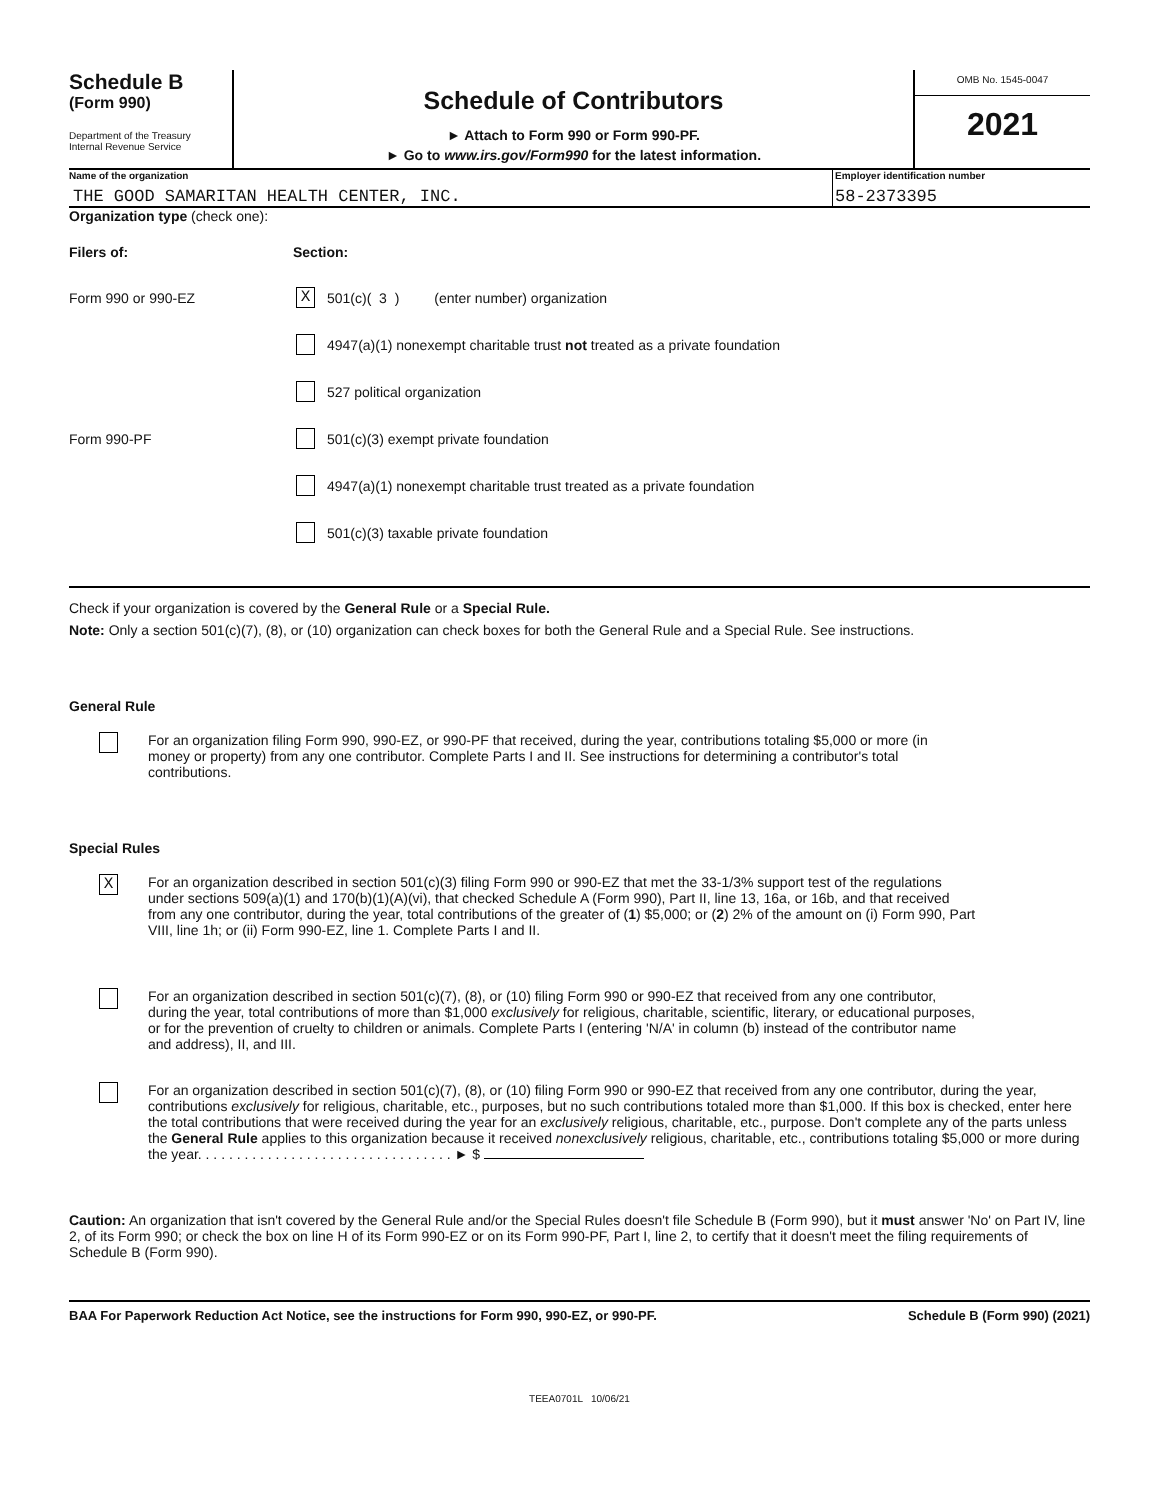Schedule B
(Form 990)
Department of the Treasury
Internal Revenue Service
Schedule of Contributors
► Attach to Form 990 or Form 990-PF.
► Go to www.irs.gov/Form990 for the latest information.
OMB No. 1545-0047
2021
Name of the organization
THE GOOD SAMARITAN HEALTH CENTER, INC.
Employer identification number
58-2373395
Organization type (check one):
Filers of: Section:
Form 990 or 990-EZ
X 501(c)( 3 ) (enter number) organization
4947(a)(1) nonexempt charitable trust not treated as a private foundation
527 political organization
Form 990-PF
501(c)(3) exempt private foundation
4947(a)(1) nonexempt charitable trust treated as a private foundation
501(c)(3) taxable private foundation
Check if your organization is covered by the General Rule or a Special Rule.
Note: Only a section 501(c)(7), (8), or (10) organization can check boxes for both the General Rule and a Special Rule. See instructions.
General Rule
For an organization filing Form 990, 990-EZ, or 990-PF that received, during the year, contributions totaling $5,000 or more (in money or property) from any one contributor. Complete Parts I and II. See instructions for determining a contributor's total contributions.
Special Rules
X
For an organization described in section 501(c)(3) filing Form 990 or 990-EZ that met the 33-1/3% support test of the regulations under sections 509(a)(1) and 170(b)(1)(A)(vi), that checked Schedule A (Form 990), Part II, line 13, 16a, or 16b, and that received from any one contributor, during the year, total contributions of the greater of (1) $5,000; or (2) 2% of the amount on (i) Form 990, Part VIII, line 1h; or (ii) Form 990-EZ, line 1. Complete Parts I and II.
For an organization described in section 501(c)(7), (8), or (10) filing Form 990 or 990-EZ that received from any one contributor, during the year, total contributions of more than $1,000 exclusively for religious, charitable, scientific, literary, or educational purposes, or for the prevention of cruelty to children or animals. Complete Parts I (entering 'N/A' in column (b) instead of the contributor name and address), II, and III.
For an organization described in section 501(c)(7), (8), or (10) filing Form 990 or 990-EZ that received from any one contributor, during the year, contributions exclusively for religious, charitable, etc., purposes, but no such contributions totaled more than $1,000. If this box is checked, enter here the total contributions that were received during the year for an exclusively religious, charitable, etc., purpose. Don't complete any of the parts unless the General Rule applies to this organization because it received nonexclusively religious, charitable, etc., contributions totaling $5,000 or more during the year. . . . . . . . . . . . . . . . . . . . . . . . . . . . . . . . . ► $
Caution: An organization that isn't covered by the General Rule and/or the Special Rules doesn't file Schedule B (Form 990), but it must answer 'No' on Part IV, line 2, of its Form 990; or check the box on line H of its Form 990-EZ or on its Form 990-PF, Part I, line 2, to certify that it doesn't meet the filing requirements of Schedule B (Form 990).
BAA For Paperwork Reduction Act Notice, see the instructions for Form 990, 990-EZ, or 990-PF. Schedule B (Form 990) (2021)
TEEA0701L 10/06/21